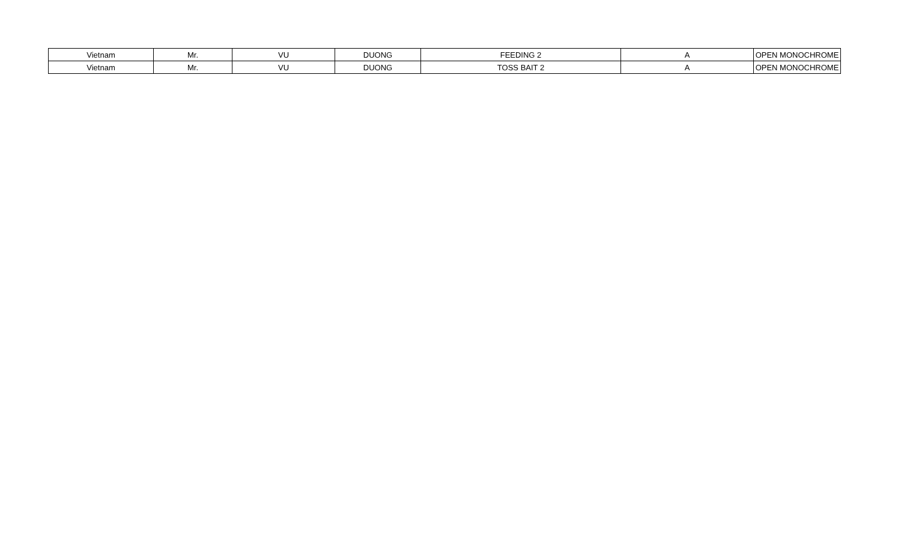| Vietnam | Mr. | VU | DUONG | FEEDING 2 | A | OPEN MONOCHROME |
| Vietnam | Mr. | VU | DUONG | TOSS BAIT 2 | A | OPEN MONOCHROME |